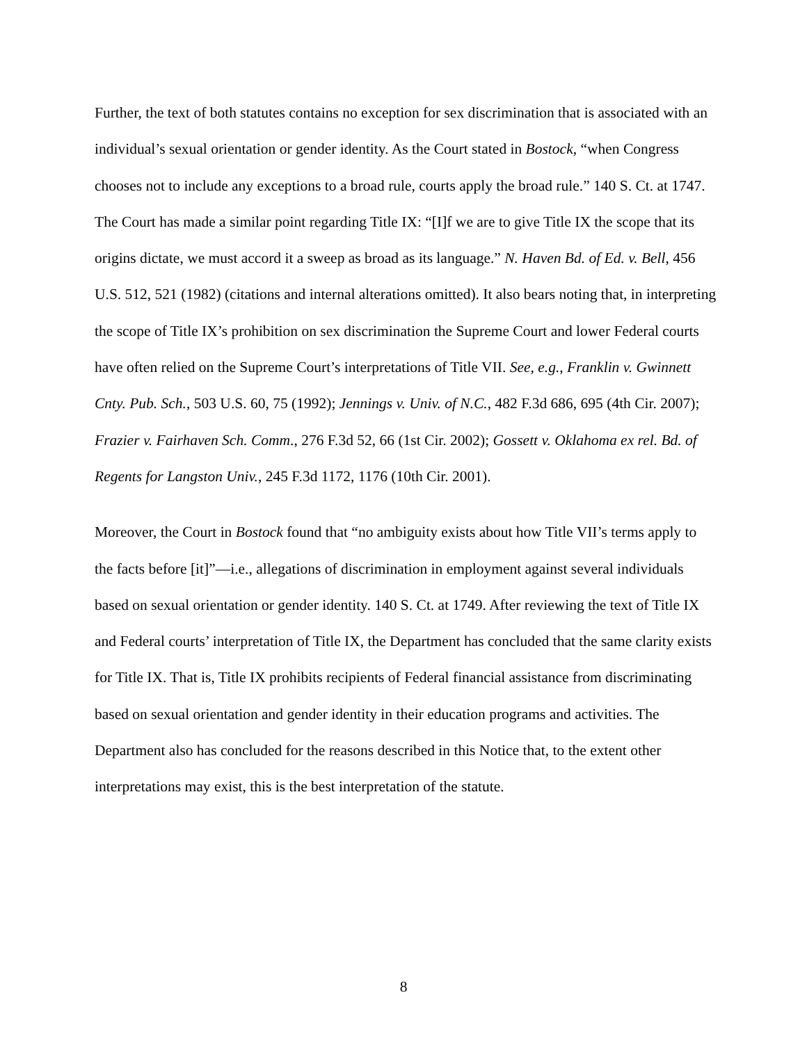Further, the text of both statutes contains no exception for sex discrimination that is associated with an individual’s sexual orientation or gender identity. As the Court stated in Bostock, “when Congress chooses not to include any exceptions to a broad rule, courts apply the broad rule.” 140 S. Ct. at 1747. The Court has made a similar point regarding Title IX: “[I]f we are to give Title IX the scope that its origins dictate, we must accord it a sweep as broad as its language.” N. Haven Bd. of Ed. v. Bell, 456 U.S. 512, 521 (1982) (citations and internal alterations omitted). It also bears noting that, in interpreting the scope of Title IX’s prohibition on sex discrimination the Supreme Court and lower Federal courts have often relied on the Supreme Court’s interpretations of Title VII. See, e.g., Franklin v. Gwinnett Cnty. Pub. Sch., 503 U.S. 60, 75 (1992); Jennings v. Univ. of N.C., 482 F.3d 686, 695 (4th Cir. 2007); Frazier v. Fairhaven Sch. Comm., 276 F.3d 52, 66 (1st Cir. 2002); Gossett v. Oklahoma ex rel. Bd. of Regents for Langston Univ., 245 F.3d 1172, 1176 (10th Cir. 2001).
Moreover, the Court in Bostock found that “no ambiguity exists about how Title VII’s terms apply to the facts before [it]”—i.e., allegations of discrimination in employment against several individuals based on sexual orientation or gender identity. 140 S. Ct. at 1749. After reviewing the text of Title IX and Federal courts’ interpretation of Title IX, the Department has concluded that the same clarity exists for Title IX. That is, Title IX prohibits recipients of Federal financial assistance from discriminating based on sexual orientation and gender identity in their education programs and activities. The Department also has concluded for the reasons described in this Notice that, to the extent other interpretations may exist, this is the best interpretation of the statute.
8